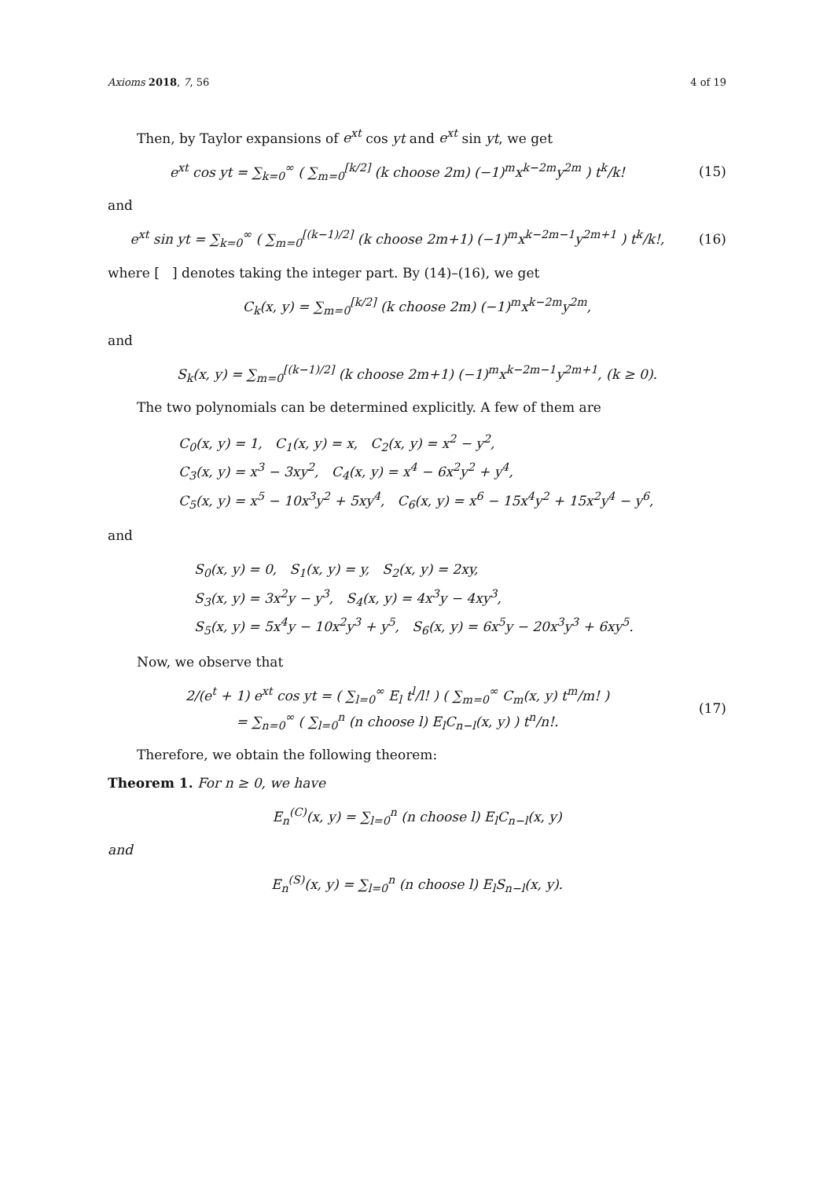Axioms 2018, 7, 56 4 of 19
Then, by Taylor expansions of e<sup>xt</sup> cos yt and e<sup>xt</sup> sin yt, we get
e<sup>xt</sup> cos yt = ∑<sub>k=0</sub><sup>∞</sup> ( ∑<sub>m=0</sub><sup>[k/2]</sup> (k choose 2m) (−1)<sup>m</sup>x<sup>k−2m</sup>y<sup>2m</sup> ) t<sup>k</sup>/k!
(15)
and
e<sup>xt</sup> sin yt = ∑<sub>k=0</sub><sup>∞</sup> ( ∑<sub>m=0</sub><sup>[(k−1)/2]</sup> (k choose 2m+1) (−1)<sup>m</sup>x<sup>k−2m−1</sup>y<sup>2m+1</sup> ) t<sup>k</sup>/k!,
(16)
where [ ] denotes taking the integer part. By (14)–(16), we get
C<sub>k</sub>(x, y) = ∑<sub>m=0</sub><sup>[k/2]</sup> (k choose 2m) (−1)<sup>m</sup>x<sup>k−2m</sup>y<sup>2m</sup>,
and
S<sub>k</sub>(x, y) = ∑<sub>m=0</sub><sup>[(k−1)/2]</sup> (k choose 2m+1) (−1)<sup>m</sup>x<sup>k−2m−1</sup>y<sup>2m+1</sup>, (k ≥ 0).
The two polynomials can be determined explicitly. A few of them are
C<sub>0</sub>(x, y) = 1, C<sub>1</sub>(x, y) = x, C<sub>2</sub>(x, y) = x<sup>2</sup> − y<sup>2</sup>,
C<sub>3</sub>(x, y) = x<sup>3</sup> − 3xy<sup>2</sup>, C<sub>4</sub>(x, y) = x<sup>4</sup> − 6x<sup>2</sup>y<sup>2</sup> + y<sup>4</sup>,
C<sub>5</sub>(x, y) = x<sup>5</sup> − 10x<sup>3</sup>y<sup>2</sup> + 5xy<sup>4</sup>, C<sub>6</sub>(x, y) = x<sup>6</sup> − 15x<sup>4</sup>y<sup>2</sup> + 15x<sup>2</sup>y<sup>4</sup> − y<sup>6</sup>,
and
S<sub>0</sub>(x, y) = 0, S<sub>1</sub>(x, y) = y, S<sub>2</sub>(x, y) = 2xy,
S<sub>3</sub>(x, y) = 3x<sup>2</sup>y − y<sup>3</sup>, S<sub>4</sub>(x, y) = 4x<sup>3</sup>y − 4xy<sup>3</sup>,
S<sub>5</sub>(x, y) = 5x<sup>4</sup>y − 10x<sup>2</sup>y<sup>3</sup> + y<sup>5</sup>, S<sub>6</sub>(x, y) = 6x<sup>5</sup>y − 20x<sup>3</sup>y<sup>3</sup> + 6xy<sup>5</sup>.
Now, we observe that
2/(e<sup>t</sup> + 1) e<sup>xt</sup> cos yt = ( ∑<sub>l=0</sub><sup>∞</sup> E<sub>l</sub> t<sup>l</sup>/l! ) ( ∑<sub>m=0</sub><sup>∞</sup> C<sub>m</sub>(x, y) t<sup>m</sup>/m! )
= ∑<sub>n=0</sub><sup>∞</sup> ( ∑<sub>l=0</sub><sup>n</sup> (n choose l) E<sub>l</sub>C<sub>n−l</sub>(x, y) ) t<sup>n</sup>/n!.
(17)
Therefore, we obtain the following theorem:
Theorem 1. For n ≥ 0, we have
E<sub>n</sub><sup>(C)</sup>(x, y) = ∑<sub>l=0</sub><sup>n</sup> (n choose l) E<sub>l</sub>C<sub>n−l</sub>(x, y)
and
E<sub>n</sub><sup>(S)</sup>(x, y) = ∑<sub>l=0</sub><sup>n</sup> (n choose l) E<sub>l</sub>S<sub>n−l</sub>(x, y).